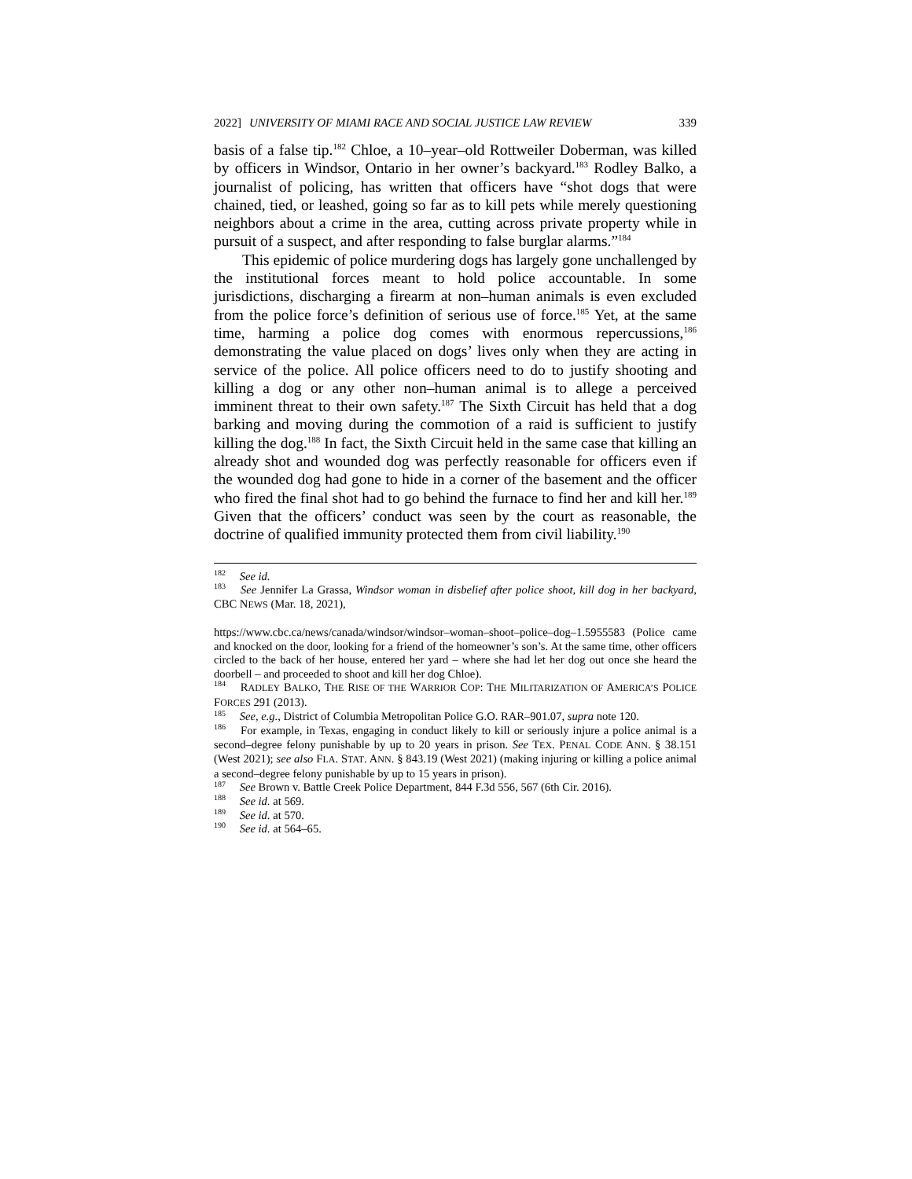2022] UNIVERSITY OF MIAMI RACE AND SOCIAL JUSTICE LAW REVIEW 339
basis of a false tip.<sup>182</sup> Chloe, a 10–year–old Rottweiler Doberman, was killed by officers in Windsor, Ontario in her owner’s backyard.<sup>183</sup> Rodley Balko, a journalist of policing, has written that officers have “shot dogs that were chained, tied, or leashed, going so far as to kill pets while merely questioning neighbors about a crime in the area, cutting across private property while in pursuit of a suspect, and after responding to false burglar alarms.”<sup>184</sup>
This epidemic of police murdering dogs has largely gone unchallenged by the institutional forces meant to hold police accountable. In some jurisdictions, discharging a firearm at non–human animals is even excluded from the police force’s definition of serious use of force.<sup>185</sup> Yet, at the same time, harming a police dog comes with enormous repercussions,<sup>186</sup> demonstrating the value placed on dogs’ lives only when they are acting in service of the police. All police officers need to do to justify shooting and killing a dog or any other non–human animal is to allege a perceived imminent threat to their own safety.<sup>187</sup> The Sixth Circuit has held that a dog barking and moving during the commotion of a raid is sufficient to justify killing the dog.<sup>188</sup> In fact, the Sixth Circuit held in the same case that killing an already shot and wounded dog was perfectly reasonable for officers even if the wounded dog had gone to hide in a corner of the basement and the officer who fired the final shot had to go behind the furnace to find her and kill her.<sup>189</sup> Given that the officers’ conduct was seen by the court as reasonable, the doctrine of qualified immunity protected them from civil liability.<sup>190</sup>
<sup>182</sup> See id.
<sup>183</sup> See Jennifer La Grassa, Windsor woman in disbelief after police shoot, kill dog in her backyard, CBC NEWS (Mar. 18, 2021),
https://www.cbc.ca/news/canada/windsor/windsor–woman–shoot–police–dog–1.5955583 (Police came and knocked on the door, looking for a friend of the homeowner’s son’s. At the same time, other officers circled to the back of her house, entered her yard – where she had let her dog out once she heard the doorbell – and proceeded to shoot and kill her dog Chloe).
<sup>184</sup> RADLEY BALKO, THE RISE OF THE WARRIOR COP: THE MILITARIZATION OF AMERICA’S POLICE FORCES 291 (2013).
<sup>185</sup> See, e.g., District of Columbia Metropolitan Police G.O. RAR–901.07, supra note 120.
<sup>186</sup> For example, in Texas, engaging in conduct likely to kill or seriously injure a police animal is a second–degree felony punishable by up to 20 years in prison. See TEX. PENAL CODE ANN. § 38.151 (West 2021); see also FLA. STAT. ANN. § 843.19 (West 2021) (making injuring or killing a police animal a second–degree felony punishable by up to 15 years in prison).
<sup>187</sup> See Brown v. Battle Creek Police Department, 844 F.3d 556, 567 (6th Cir. 2016).
<sup>188</sup> See id. at 569.
<sup>189</sup> See id. at 570.
<sup>190</sup> See id. at 564–65.